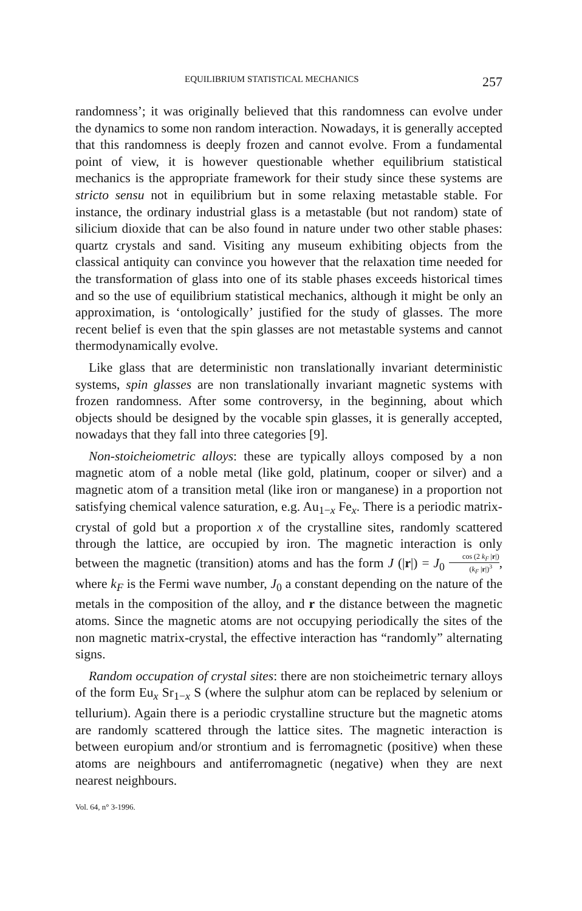EQUILIBRIUM STATISTICAL MECHANICS 257
randomness’; it was originally believed that this randomness can evolve under the dynamics to some non random interaction. Nowadays, it is generally accepted that this randomness is deeply frozen and cannot evolve. From a fundamental point of view, it is however questionable whether equilibrium statistical mechanics is the appropriate framework for their study since these systems are stricto sensu not in equilibrium but in some relaxing metastable stable. For instance, the ordinary industrial glass is a metastable (but not random) state of silicium dioxide that can be also found in nature under two other stable phases: quartz crystals and sand. Visiting any museum exhibiting objects from the classical antiquity can convince you however that the relaxation time needed for the transformation of glass into one of its stable phases exceeds historical times and so the use of equilibrium statistical mechanics, although it might be only an approximation, is ‘ontologically’ justified for the study of glasses. The more recent belief is even that the spin glasses are not metastable systems and cannot thermodynamically evolve.
Like glass that are deterministic non translationally invariant deterministic systems, spin glasses are non translationally invariant magnetic systems with frozen randomness. After some controversy, in the beginning, about which objects should be designed by the vocable spin glasses, it is generally accepted, nowadays that they fall into three categories [9].
Non-stoicheiometric alloys: these are typically alloys composed by a non magnetic atom of a noble metal (like gold, platinum, cooper or silver) and a magnetic atom of a transition metal (like iron or manganese) in a proportion not satisfying chemical valence saturation, e.g. Au<sub>1−x</sub> Fe<sub>x</sub>. There is a periodic matrix-crystal of gold but a proportion x of the crystalline sites, randomly scattered through the lattice, are occupied by iron. The magnetic interaction is only between the magnetic (transition) atoms and has the form J (|r|) = J<sub>0</sub> cos (2 k<sub>F</sub> |r|) (k<sub>F</sub> |r|)<sup>3</sup>, where k<sub>F</sub> is the Fermi wave number, J<sub>0</sub> a constant depending on the nature of the metals in the composition of the alloy, and r the distance between the magnetic atoms. Since the magnetic atoms are not occupying periodically the sites of the non magnetic matrix-crystal, the effective interaction has “randomly” alternating signs.
Random occupation of crystal sites: there are non stoicheimetric ternary alloys of the form Eu<sub>x</sub> Sr<sub>1−x</sub> S (where the sulphur atom can be replaced by selenium or tellurium). Again there is a periodic crystalline structure but the magnetic atoms are randomly scattered through the lattice sites. The magnetic interaction is between europium and/or strontium and is ferromagnetic (positive) when these atoms are neighbours and antiferromagnetic (negative) when they are next nearest neighbours.
Vol. 64, n° 3-1996.